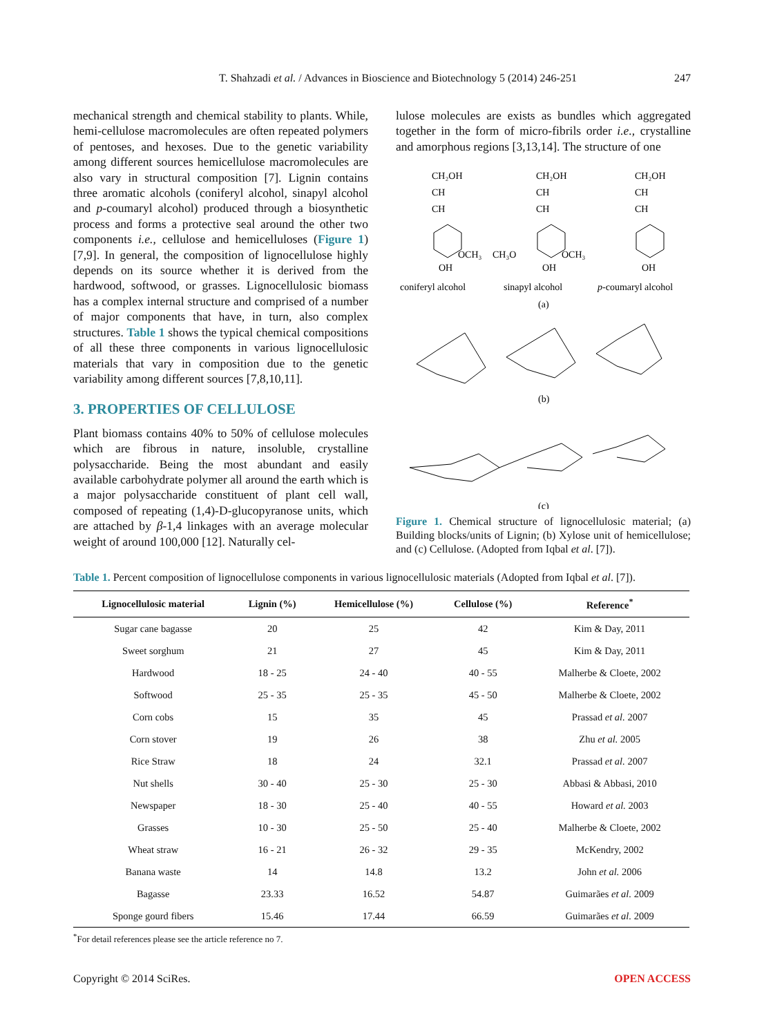T. Shahzadi et al. / Advances in Bioscience and Biotechnology 5 (2014) 246-251 247
mechanical strength and chemical stability to plants. While, hemi-cellulose macromolecules are often repeated polymers of pentoses, and hexoses. Due to the genetic variability among different sources hemicellulose macromolecules are also vary in structural composition [7]. Lignin contains three aromatic alcohols (coniferyl alcohol, sinapyl alcohol and p-coumaryl alcohol) produced through a biosynthetic process and forms a protective seal around the other two components i.e., cellulose and hemicelluloses (Figure 1) [7,9]. In general, the composition of lignocellulose highly depends on its source whether it is derived from the hardwood, softwood, or grasses. Lignocellulosic biomass has a complex internal structure and comprised of a number of major components that have, in turn, also complex structures. Table 1 shows the typical chemical compositions of all these three components in various lignocellulosic materials that vary in composition due to the genetic variability among different sources [7,8,10,11].
3. PROPERTIES OF CELLULOSE
Plant biomass contains 40% to 50% of cellulose molecules which are fibrous in nature, insoluble, crystalline polysaccharide. Being the most abundant and easily available carbohydrate polymer all around the earth which is a major polysaccharide constituent of plant cell wall, composed of repeating (1,4)-D-glucopyranose units, which are attached by β-1,4 linkages with an average molecular weight of around 100,000 [12]. Naturally cel-
lulose molecules are exists as bundles which aggregated together in the form of micro-fibrils order i.e., crystalline and amorphous regions [3,13,14]. The structure of one
CH₂OH
CH
CH
OH
OCH₃
CH₂OH
CH
CH
OH
CH₃O
OCH₃
CH₂OH
CH
CH
OH
coniferyl alcohol
sinapyl alcohol
p-coumaryl alcohol
(a)
(b)
(c)
Figure 1. Chemical structure of lignocellulosic material; (a) Building blocks/units of Lignin; (b) Xylose unit of hemicellulose; and (c) Cellulose. (Adopted from Iqbal et al. [7]).
Table 1. Percent composition of lignocellulose components in various lignocellulosic materials (Adopted from Iqbal et al. [7]).
| Lignocellulosic material | Lignin (%) | Hemicellulose (%) | Cellulose (%) | Reference<sup>*</sup> |
| --- | --- | --- | --- | --- |
| Sugar cane bagasse | 20 | 25 | 42 | Kim & Day, 2011 |
| Sweet sorghum | 21 | 27 | 45 | Kim & Day, 2011 |
| Hardwood | 18 - 25 | 24 - 40 | 40 - 55 | Malherbe & Cloete, 2002 |
| Softwood | 25 - 35 | 25 - 35 | 45 - 50 | Malherbe & Cloete, 2002 |
| Corn cobs | 15 | 35 | 45 | Prassad et al. 2007 |
| Corn stover | 19 | 26 | 38 | Zhu et al. 2005 |
| Rice Straw | 18 | 24 | 32.1 | Prassad et al. 2007 |
| Nut shells | 30 - 40 | 25 - 30 | 25 - 30 | Abbasi & Abbasi, 2010 |
| Newspaper | 18 - 30 | 25 - 40 | 40 - 55 | Howard et al. 2003 |
| Grasses | 10 - 30 | 25 - 50 | 25 - 40 | Malherbe & Cloete, 2002 |
| Wheat straw | 16 - 21 | 26 - 32 | 29 - 35 | McKendry, 2002 |
| Banana waste | 14 | 14.8 | 13.2 | John et al. 2006 |
| Bagasse | 23.33 | 16.52 | 54.87 | Guimarães et al. 2009 |
| Sponge gourd fibers | 15.46 | 17.44 | 66.59 | Guimarães et al. 2009 |
<sup>*</sup> For detail references please see the article reference no 7.
Copyright © 2014 SciRes. OPEN ACCESS